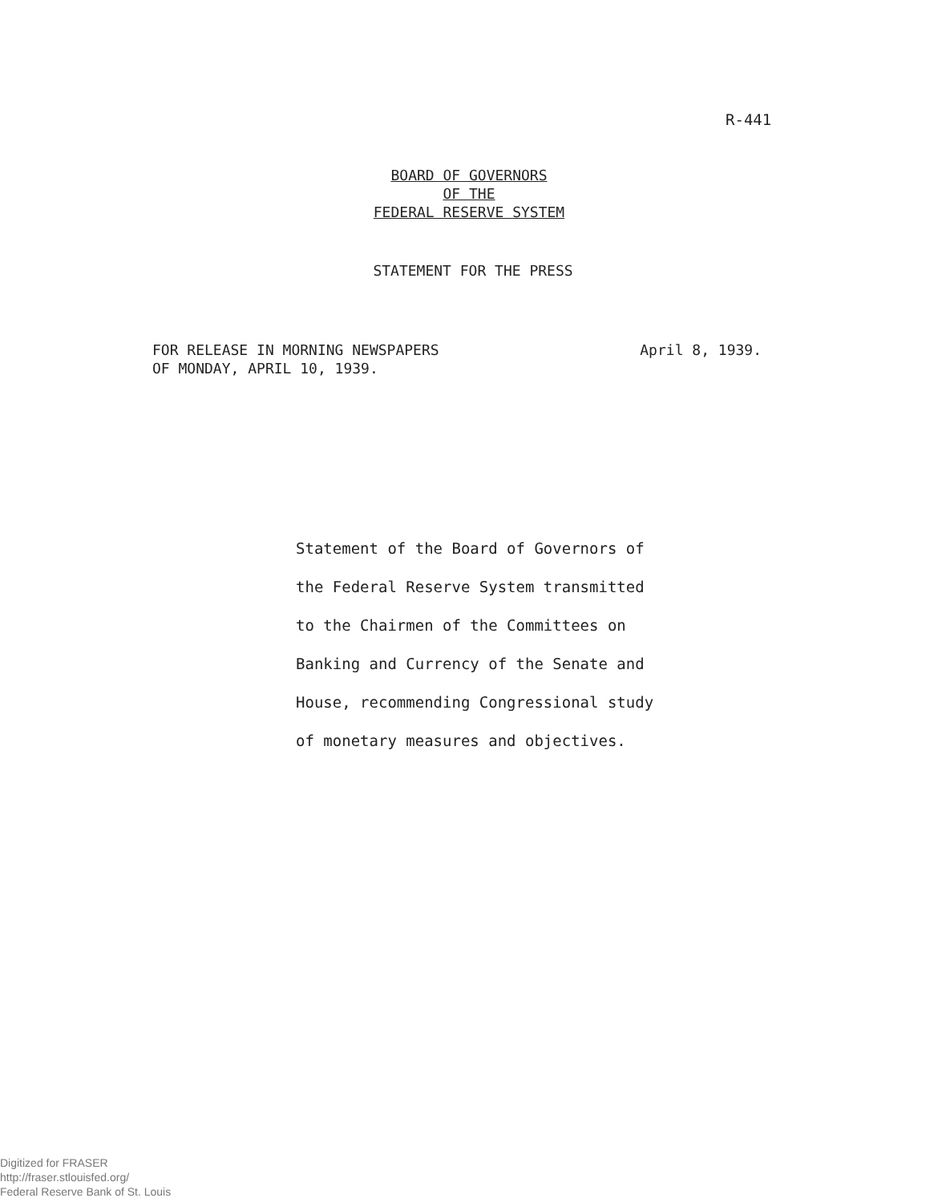R-441
BOARD OF GOVERNORS
OF THE
FEDERAL RESERVE SYSTEM
STATEMENT FOR THE PRESS
FOR RELEASE IN MORNING NEWSPAPERS
OF MONDAY, APRIL 10, 1939.
April 8, 1939.
Statement of the Board of Governors of
the Federal Reserve System transmitted
to the Chairmen of the Committees on
Banking and Currency of the Senate and
House, recommending Congressional study
of monetary measures and objectives.
Digitized for FRASER
http://fraser.stlouisfed.org/
Federal Reserve Bank of St. Louis